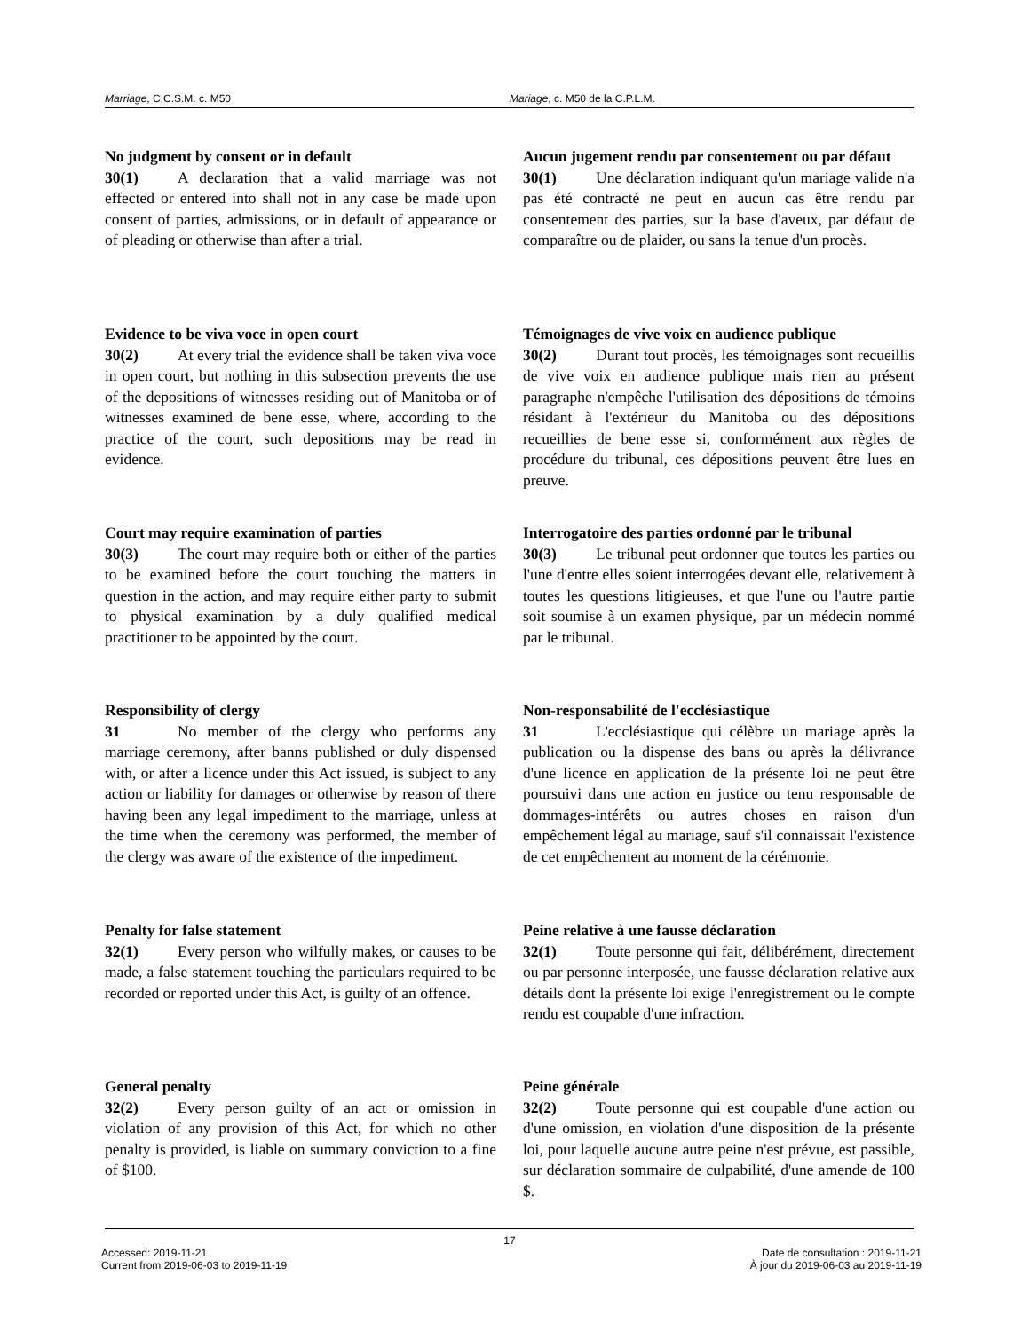Marriage, C.C.S.M. c. M50 Mariage, c. M50 de la C.P.L.M.
No judgment by consent or in default
30(1) A declaration that a valid marriage was not effected or entered into shall not in any case be made upon consent of parties, admissions, or in default of appearance or of pleading or otherwise than after a trial.
Aucun jugement rendu par consentement ou par défaut
30(1) Une déclaration indiquant qu'un mariage valide n'a pas été contracté ne peut en aucun cas être rendu par consentement des parties, sur la base d'aveux, par défaut de comparaître ou de plaider, ou sans la tenue d'un procès.
Evidence to be viva voce in open court
30(2) At every trial the evidence shall be taken viva voce in open court, but nothing in this subsection prevents the use of the depositions of witnesses residing out of Manitoba or of witnesses examined de bene esse, where, according to the practice of the court, such depositions may be read in evidence.
Témoignages de vive voix en audience publique
30(2) Durant tout procès, les témoignages sont recueillis de vive voix en audience publique mais rien au présent paragraphe n'empêche l'utilisation des dépositions de témoins résidant à l'extérieur du Manitoba ou des dépositions recueillies de bene esse si, conformément aux règles de procédure du tribunal, ces dépositions peuvent être lues en preuve.
Court may require examination of parties
30(3) The court may require both or either of the parties to be examined before the court touching the matters in question in the action, and may require either party to submit to physical examination by a duly qualified medical practitioner to be appointed by the court.
Interrogatoire des parties ordonné par le tribunal
30(3) Le tribunal peut ordonner que toutes les parties ou l'une d'entre elles soient interrogées devant elle, relativement à toutes les questions litigieuses, et que l'une ou l'autre partie soit soumise à un examen physique, par un médecin nommé par le tribunal.
Responsibility of clergy
31 No member of the clergy who performs any marriage ceremony, after banns published or duly dispensed with, or after a licence under this Act issued, is subject to any action or liability for damages or otherwise by reason of there having been any legal impediment to the marriage, unless at the time when the ceremony was performed, the member of the clergy was aware of the existence of the impediment.
Non-responsabilité de l'ecclésiastique
31 L'ecclésiastique qui célèbre un mariage après la publication ou la dispense des bans ou après la délivrance d'une licence en application de la présente loi ne peut être poursuivi dans une action en justice ou tenu responsable de dommages-intérêts ou autres choses en raison d'un empêchement légal au mariage, sauf s'il connaissait l'existence de cet empêchement au moment de la cérémonie.
Penalty for false statement
32(1) Every person who wilfully makes, or causes to be made, a false statement touching the particulars required to be recorded or reported under this Act, is guilty of an offence.
Peine relative à une fausse déclaration
32(1) Toute personne qui fait, délibérément, directement ou par personne interposée, une fausse déclaration relative aux détails dont la présente loi exige l'enregistrement ou le compte rendu est coupable d'une infraction.
General penalty
32(2) Every person guilty of an act or omission in violation of any provision of this Act, for which no other penalty is provided, is liable on summary conviction to a fine of $100.
Peine générale
32(2) Toute personne qui est coupable d'une action ou d'une omission, en violation d'une disposition de la présente loi, pour laquelle aucune autre peine n'est prévue, est passible, sur déclaration sommaire de culpabilité, d'une amende de 100 $.
17
Accessed: 2019-11-21
Current from 2019-06-03 to 2019-11-19
Date de consultation : 2019-11-21
À jour du 2019-06-03 au 2019-11-19